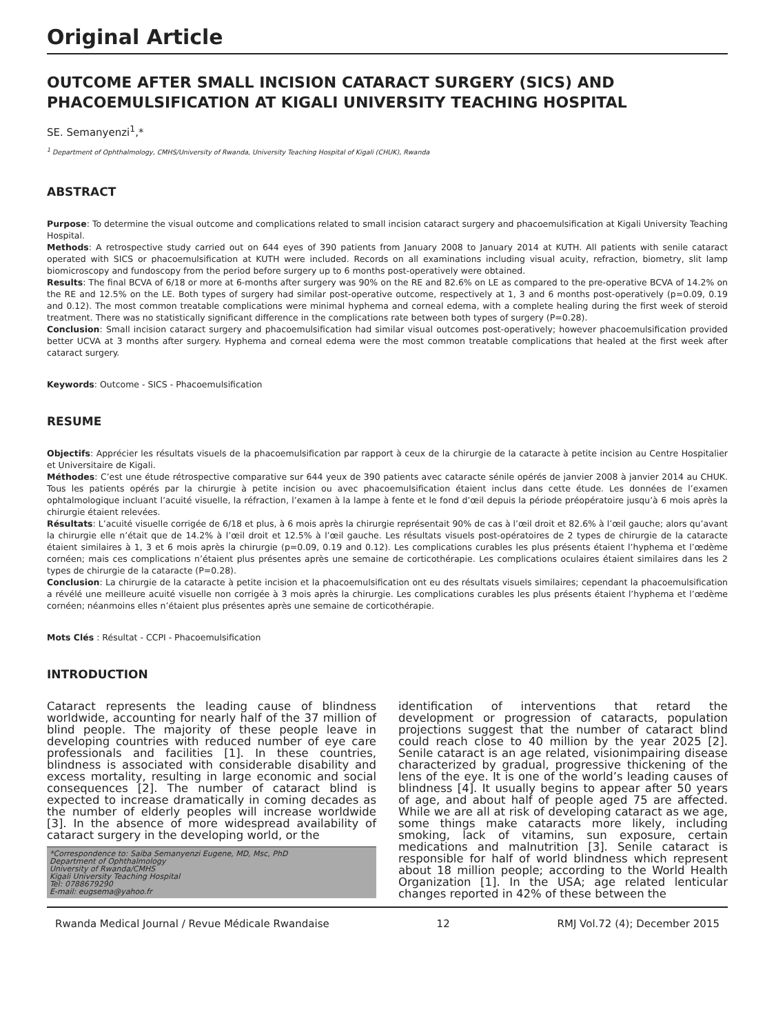Original Article
OUTCOME AFTER SMALL INCISION CATARACT SURGERY (SICS) AND PHACOEMULSIFICATION AT KIGALI UNIVERSITY TEACHING HOSPITAL
SE. Semanyenzi<sup>1</sup>,*
<sup>1</sup> Department of Ophthalmology, CMHS/University of Rwanda, University Teaching Hospital of Kigali (CHUK), Rwanda
ABSTRACT
Purpose: To determine the visual outcome and complications related to small incision cataract surgery and phacoemulsification at Kigali University Teaching Hospital.
Methods: A retrospective study carried out on 644 eyes of 390 patients from January 2008 to January 2014 at KUTH. All patients with senile cataract operated with SICS or phacoemulsification at KUTH were included. Records on all examinations including visual acuity, refraction, biometry, slit lamp biomicroscopy and fundoscopy from the period before surgery up to 6 months post-operatively were obtained.
Results: The final BCVA of 6/18 or more at 6-months after surgery was 90% on the RE and 82.6% on LE as compared to the pre-operative BCVA of 14.2% on the RE and 12.5% on the LE. Both types of surgery had similar post-operative outcome, respectively at 1, 3 and 6 months post-operatively (p=0.09, 0.19 and 0.12). The most common treatable complications were minimal hyphema and corneal edema, with a complete healing during the first week of steroid treatment. There was no statistically significant difference in the complications rate between both types of surgery (P=0.28).
Conclusion: Small incision cataract surgery and phacoemulsification had similar visual outcomes post-operatively; however phacoemulsification provided better UCVA at 3 months after surgery. Hyphema and corneal edema were the most common treatable complications that healed at the first week after cataract surgery.
Keywords: Outcome - SICS - Phacoemulsification
RESUME
Objectifs: Apprécier les résultats visuels de la phacoemulsification par rapport à ceux de la chirurgie de la cataracte à petite incision au Centre Hospitalier et Universitaire de Kigali.
Méthodes: C’est une étude rétrospective comparative sur 644 yeux de 390 patients avec cataracte sénile opérés de janvier 2008 à janvier 2014 au CHUK. Tous les patients opérés par la chirurgie à petite incision ou avec phacoemulsification étaient inclus dans cette étude. Les données de l’examen ophtalmologique incluant l’acuité visuelle, la réfraction, l’examen à la lampe à fente et le fond d’œil depuis la période préopératoire jusqu’à 6 mois après la chirurgie étaient relevées.
Résultats: L’acuité visuelle corrigée de 6/18 et plus, à 6 mois après la chirurgie représentait 90% de cas à l’œil droit et 82.6% à l’œil gauche; alors qu’avant la chirurgie elle n’était que de 14.2% à l’œil droit et 12.5% à l’œil gauche. Les résultats visuels post-opératoires de 2 types de chirurgie de la cataracte étaient similaires à 1, 3 et 6 mois après la chirurgie (p=0.09, 0.19 and 0.12). Les complications curables les plus présents étaient l’hyphema et l’œdème cornéen; mais ces complications n’étaient plus présentes après une semaine de corticothérapie. Les complications oculaires étaient similaires dans les 2 types de chirurgie de la cataracte (P=0.28).
Conclusion: La chirurgie de la cataracte à petite incision et la phacoemulsification ont eu des résultats visuels similaires; cependant la phacoemulsification a révélé une meilleure acuité visuelle non corrigée à 3 mois après la chirurgie. Les complications curables les plus présents étaient l’hyphema et l’œdème cornéen; néanmoins elles n’étaient plus présentes après une semaine de corticothérapie.
Mots Clés : Résultat - CCPI - Phacoemulsification
INTRODUCTION
Cataract represents the leading cause of blindness worldwide, accounting for nearly half of the 37 million of blind people. The majority of these people leave in developing countries with reduced number of eye care professionals and facilities [1]. In these countries, blindness is associated with considerable disability and excess mortality, resulting in large economic and social consequences [2]. The number of cataract blind is expected to increase dramatically in coming decades as the number of elderly peoples will increase worldwide [3]. In the absence of more widespread availability of cataract surgery in the developing world, or the
*Correspondence to: Saiba Semanyenzi Eugene, MD, Msc, PhD
Department of Ophthalmology
University of Rwanda/CMHS
Kigali University Teaching Hospital
Tel: 0788679290
E-mail: eugsema@yahoo.fr
identification of interventions that retard the development or progression of cataracts, population projections suggest that the number of cataract blind could reach close to 40 million by the year 2025 [2]. Senile cataract is an age related, visionimpairing disease characterized by gradual, progressive thickening of the lens of the eye. It is one of the world’s leading causes of blindness [4]. It usually begins to appear after 50 years of age, and about half of people aged 75 are affected. While we are all at risk of developing cataract as we age, some things make cataracts more likely, including smoking, lack of vitamins, sun exposure, certain medications and malnutrition [3]. Senile cataract is responsible for half of world blindness which represent about 18 million people; according to the World Health Organization [1]. In the USA; age related lenticular changes reported in 42% of these between the
Rwanda Medical Journal / Revue Médicale Rwandaise 12 RMJ Vol.72 (4); December 2015